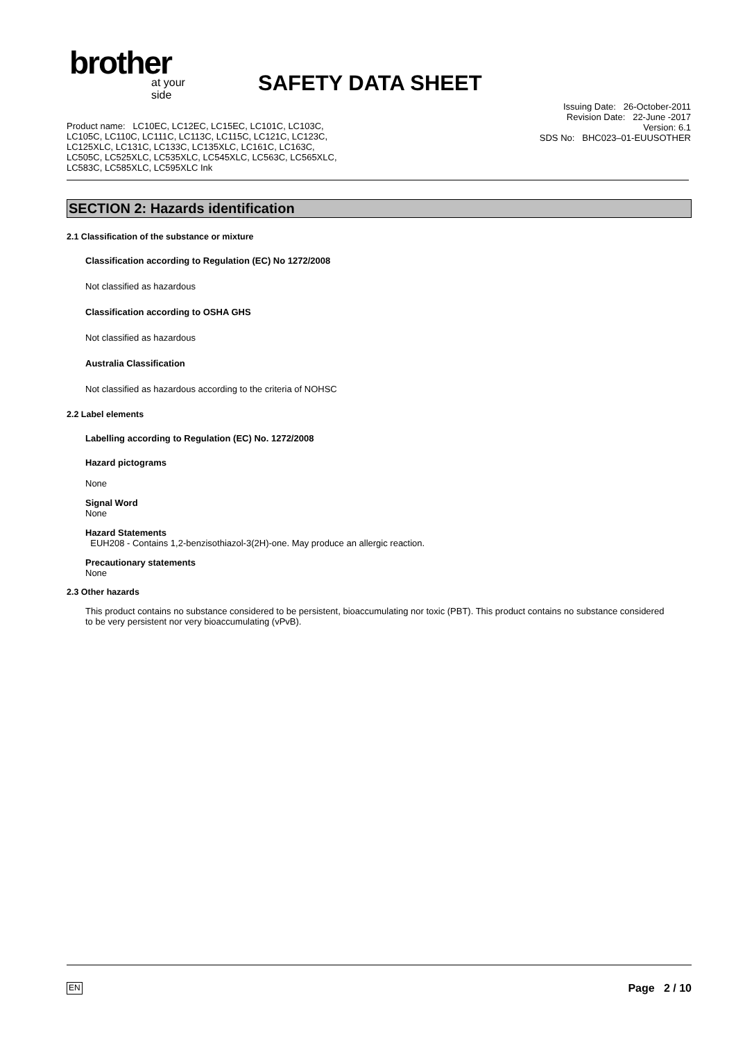brother
at your side
SAFETY DATA SHEET
Product name: LC10EC, LC12EC, LC15EC, LC101C, LC103C,
LC105C, LC110C, LC111C, LC113C, LC115C, LC121C, LC123C,
LC125XLC, LC131C, LC133C, LC135XLC, LC161C, LC163C,
LC505C, LC525XLC, LC535XLC, LC545XLC, LC563C, LC565XLC,
LC583C, LC585XLC, LC595XLC Ink
Issuing Date: 26-October-2011
Revision Date: 22-June -2017
Version: 6.1
SDS No: BHC023–01-EUUSOTHER
SECTION 2: Hazards identification
2.1 Classification of the substance or mixture
Classification according to Regulation (EC) No 1272/2008
Not classified as hazardous
Classification according to OSHA GHS
Not classified as hazardous
Australia Classification
Not classified as hazardous according to the criteria of NOHSC
2.2 Label elements
Labelling according to Regulation (EC) No. 1272/2008
Hazard pictograms
None
Signal Word
None
Hazard Statements
EUH208 - Contains 1,2-benzisothiazol-3(2H)-one. May produce an allergic reaction.
Precautionary statements
None
2.3 Other hazards
This product contains no substance considered to be persistent, bioaccumulating nor toxic (PBT). This product contains no substance considered to be very persistent nor very bioaccumulating (vPvB).
EN Page 2 / 10